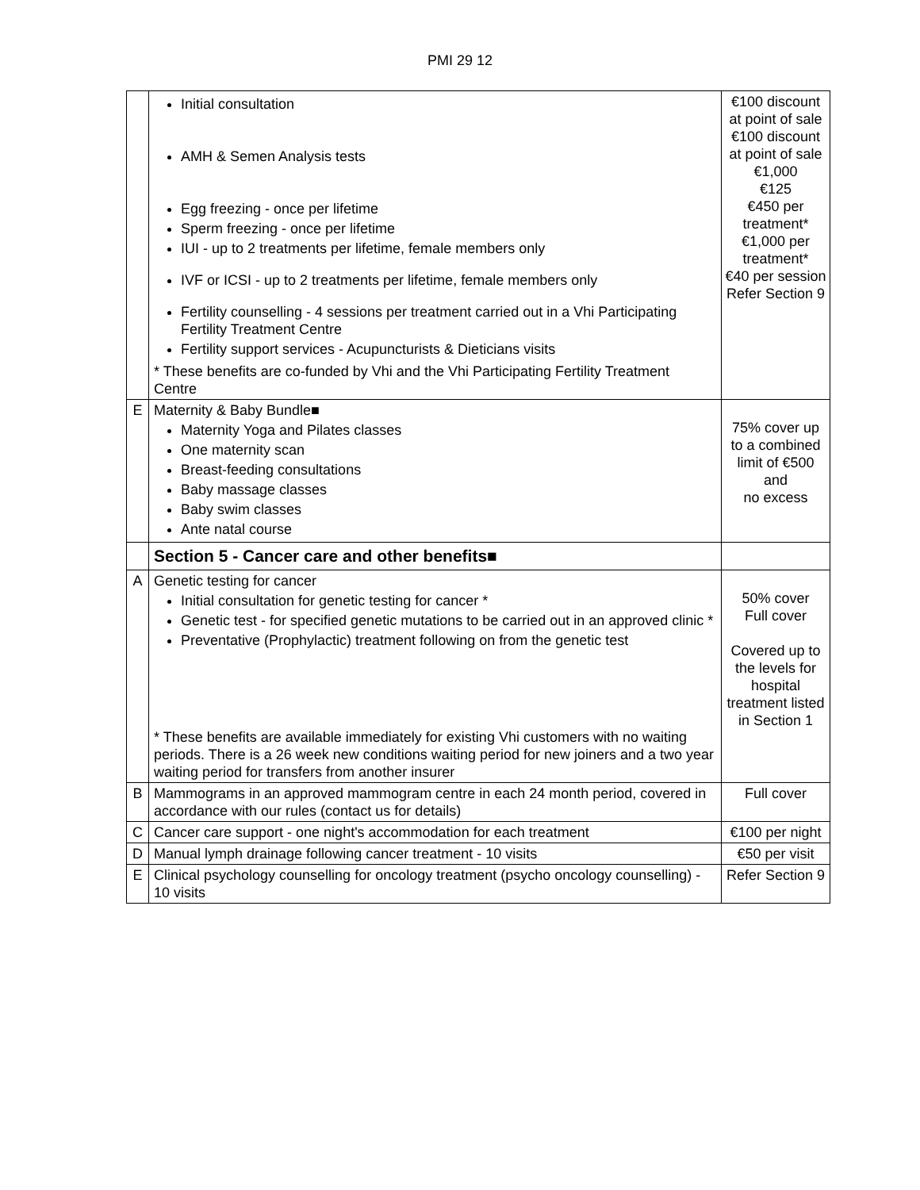PMI 29 12
| | Initial consultation AMH & Semen Analysis tests Egg freezing - once per lifetime Sperm freezing - once per lifetime IUI - up to 2 treatments per lifetime, female members only IVF or ICSI - up to 2 treatments per lifetime, female members only Fertility counselling - 4 sessions per treatment carried out in a Vhi Participating Fertility Treatment Centre Fertility support services - Acupuncturists & Dieticians visits * These benefits are co-funded by Vhi and the Vhi Participating Fertility Treatment Centre | €100 discount at point of sale €100 discount at point of sale €1,000 €125 €450 per treatment* €1,000 per treatment* €40 per session Refer Section 9 |
| E | Maternity & Baby Bundle■ Maternity Yoga and Pilates classes One maternity scan Breast-feeding consultations Baby massage classes Baby swim classes Ante natal course | 75% cover up to a combined limit of €500 and no excess |
| | Section 5 - Cancer care and other benefits■ | |
| A | Genetic testing for cancer Initial consultation for genetic testing for cancer * Genetic test - for specified genetic mutations to be carried out in an approved clinic * Preventative (Prophylactic) treatment following on from the genetic test * These benefits are available immediately for existing Vhi customers with no waiting periods. There is a 26 week new conditions waiting period for new joiners and a two year waiting period for transfers from another insurer | 50% cover Full cover Covered up to the levels for hospital treatment listed in Section 1 |
| B | Mammograms in an approved mammogram centre in each 24 month period, covered in accordance with our rules (contact us for details) | Full cover |
| C | Cancer care support - one night's accommodation for each treatment | €100 per night |
| D | Manual lymph drainage following cancer treatment - 10 visits | €50 per visit |
| E | Clinical psychology counselling for oncology treatment (psycho oncology counselling) - 10 visits | Refer Section 9 |